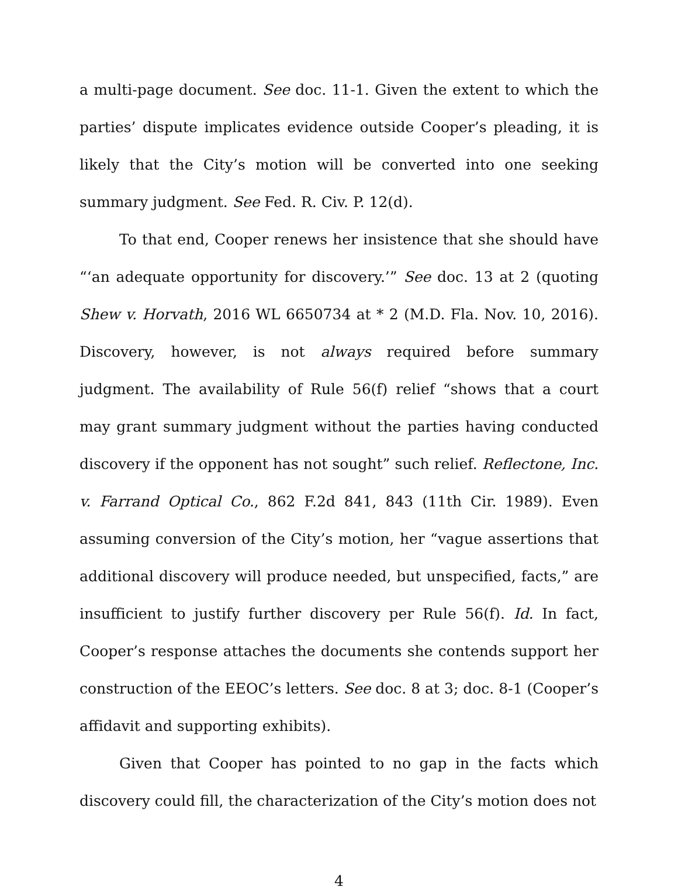a multi-page document. See doc. 11-1. Given the extent to which the parties’ dispute implicates evidence outside Cooper’s pleading, it is likely that the City’s motion will be converted into one seeking summary judgment. See Fed. R. Civ. P. 12(d).
To that end, Cooper renews her insistence that she should have “‘an adequate opportunity for discovery.’” See doc. 13 at 2 (quoting Shew v. Horvath, 2016 WL 6650734 at * 2 (M.D. Fla. Nov. 10, 2016). Discovery, however, is not always required before summary judgment. The availability of Rule 56(f) relief “shows that a court may grant summary judgment without the parties having conducted discovery if the opponent has not sought” such relief. Reflectone, Inc. v. Farrand Optical Co., 862 F.2d 841, 843 (11th Cir. 1989). Even assuming conversion of the City’s motion, her “vague assertions that additional discovery will produce needed, but unspecified, facts,” are insufficient to justify further discovery per Rule 56(f). Id. In fact, Cooper’s response attaches the documents she contends support her construction of the EEOC’s letters. See doc. 8 at 3; doc. 8-1 (Cooper’s affidavit and supporting exhibits).
Given that Cooper has pointed to no gap in the facts which discovery could fill, the characterization of the City’s motion does not
4